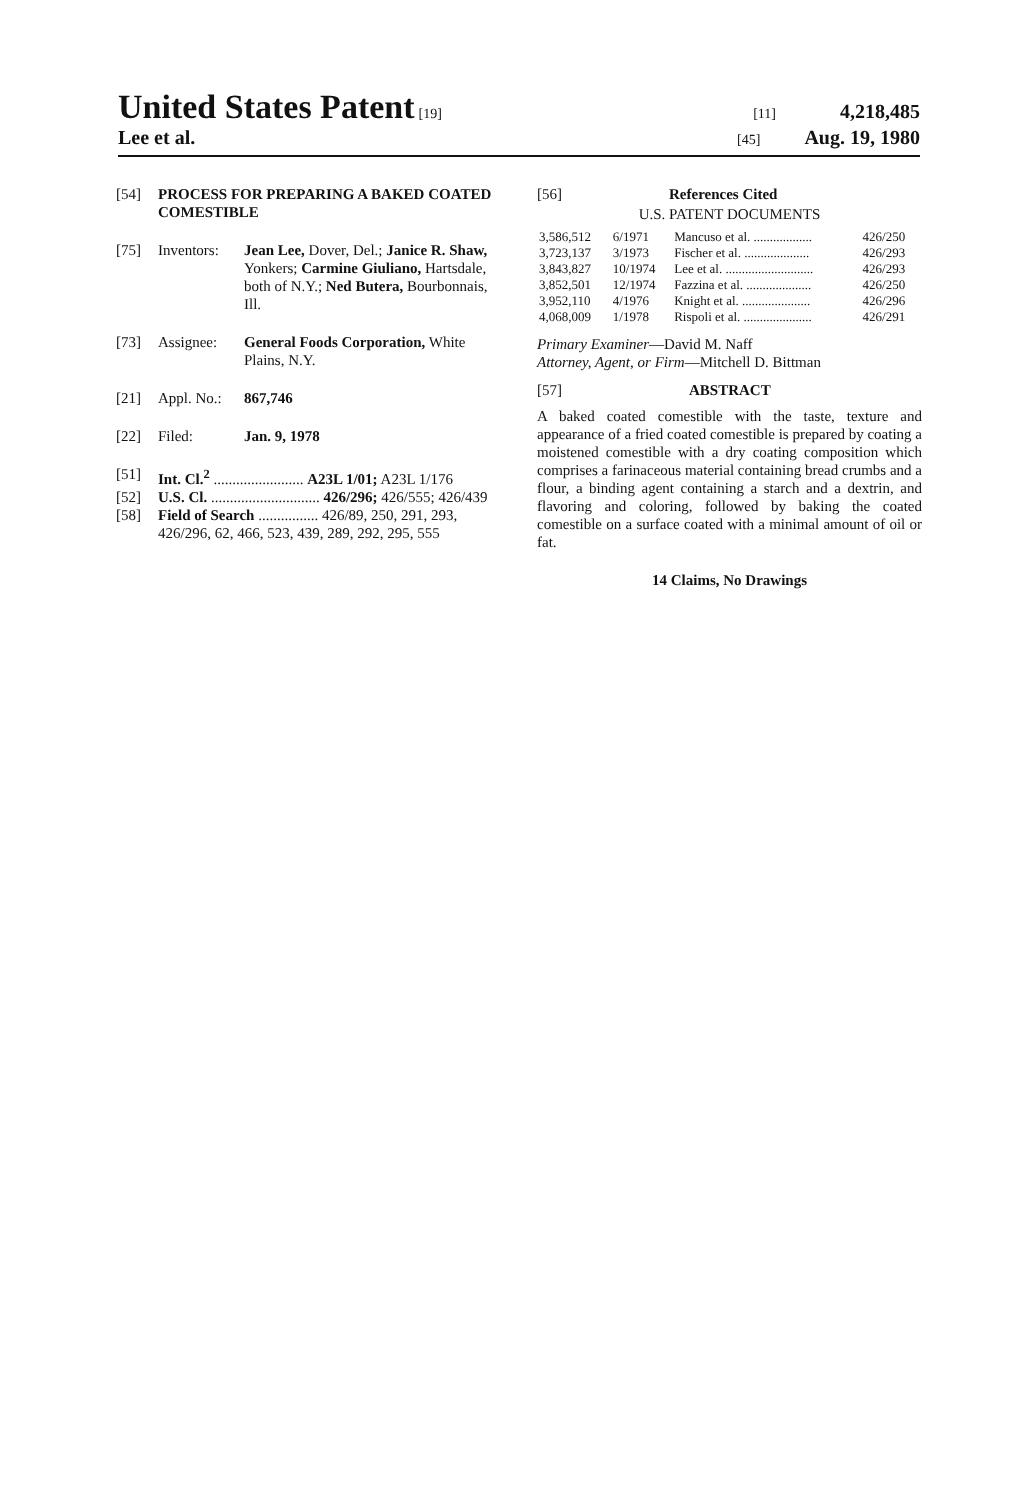United States Patent [19] [11] 4,218,485
Lee et al. [45] Aug. 19, 1980
[54] PROCESS FOR PREPARING A BAKED COATED COMESTIBLE
[75] Inventors: Jean Lee, Dover, Del.; Janice R. Shaw, Yonkers; Carmine Giuliano, Hartsdale, both of N.Y.; Ned Butera, Bourbonnais, Ill.
[73] Assignee: General Foods Corporation, White Plains, N.Y.
[21] Appl. No.: 867,746
[22] Filed: Jan. 9, 1978
[51] Int. Cl.<sup>2</sup> ........................ A23L 1/01; A23L 1/176
[52] U.S. Cl. ............................. 426/296; 426/555; 426/439
[58] Field of Search ................ 426/89, 250, 291, 293, 426/296, 62, 466, 523, 439, 289, 292, 295, 555
[56] References Cited
U.S. PATENT DOCUMENTS
| 3,586,512 | 6/1971 | Mancuso et al. .................. | 426/250 |
| 3,723,137 | 3/1973 | Fischer et al. .................... | 426/293 |
| 3,843,827 | 10/1974 | Lee et al. ........................... | 426/293 |
| 3,852,501 | 12/1974 | Fazzina et al. .................... | 426/250 |
| 3,952,110 | 4/1976 | Knight et al. ..................... | 426/296 |
| 4,068,009 | 1/1978 | Rispoli et al. ..................... | 426/291 |
Primary Examiner—David M. Naff
Attorney, Agent, or Firm—Mitchell D. Bittman
[57] ABSTRACT
A baked coated comestible with the taste, texture and appearance of a fried coated comestible is prepared by coating a moistened comestible with a dry coating composition which comprises a farinaceous material containing bread crumbs and a flour, a binding agent containing a starch and a dextrin, and flavoring and coloring, followed by baking the coated comestible on a surface coated with a minimal amount of oil or fat.
14 Claims, No Drawings